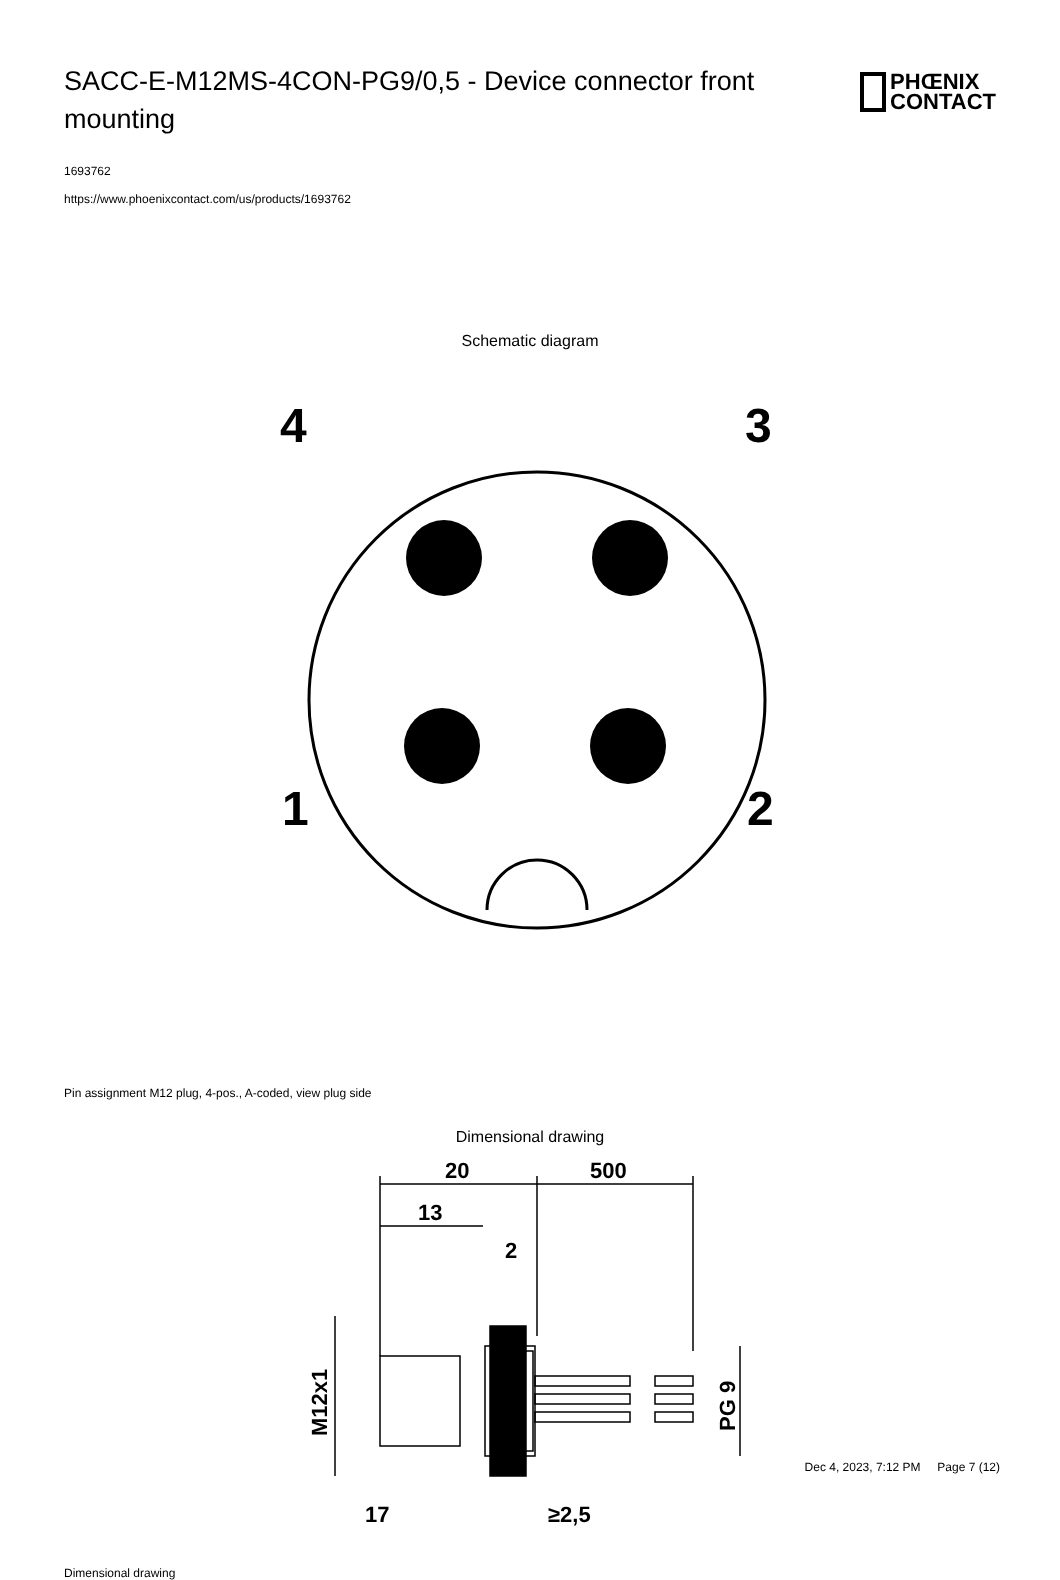SACC-E-M12MS-4CON-PG9/0,5 - Device connector front mounting
PHŒNIX
CONTACT
1693762
https://www.phoenixcontact.com/us/products/1693762
Schematic diagram
4
3
1
2
Pin assignment M12 plug, 4-pos., A-coded, view plug side
Dimensional drawing
20
500
13
2
17
≥2,5
M12x1
PG 9
Dimensional drawing
Dec 4, 2023, 7:12 PM Page 7 (12)